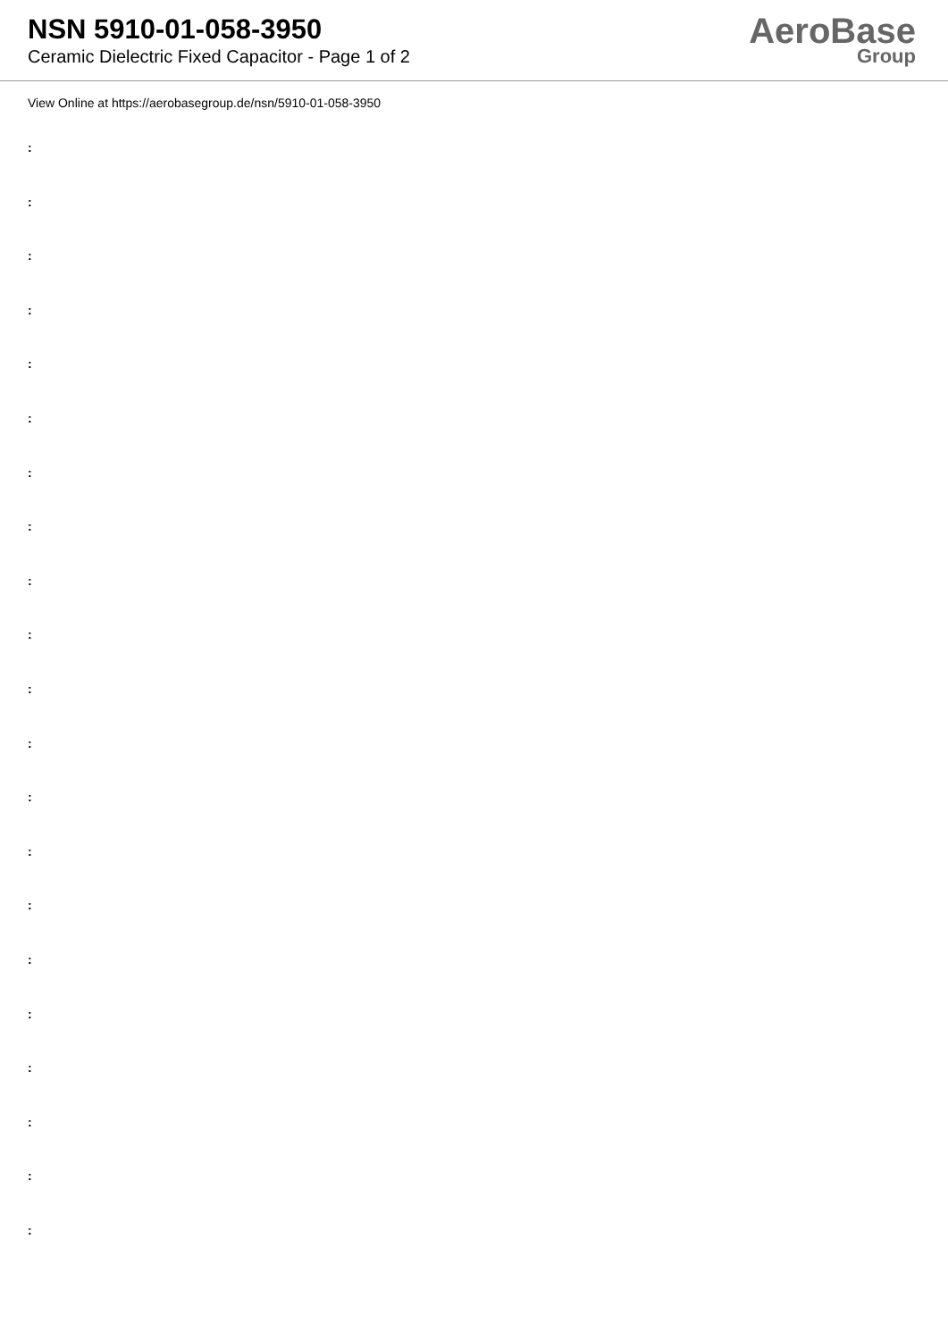NSN 5910-01-058-3950
Ceramic Dielectric Fixed Capacitor - Page 1 of 2
AeroBase
Group
View Online at https://aerobasegroup.de/nsn/5910-01-058-3950
:
:
:
:
:
:
:
:
:
:
:
:
:
:
:
:
:
:
:
:
: